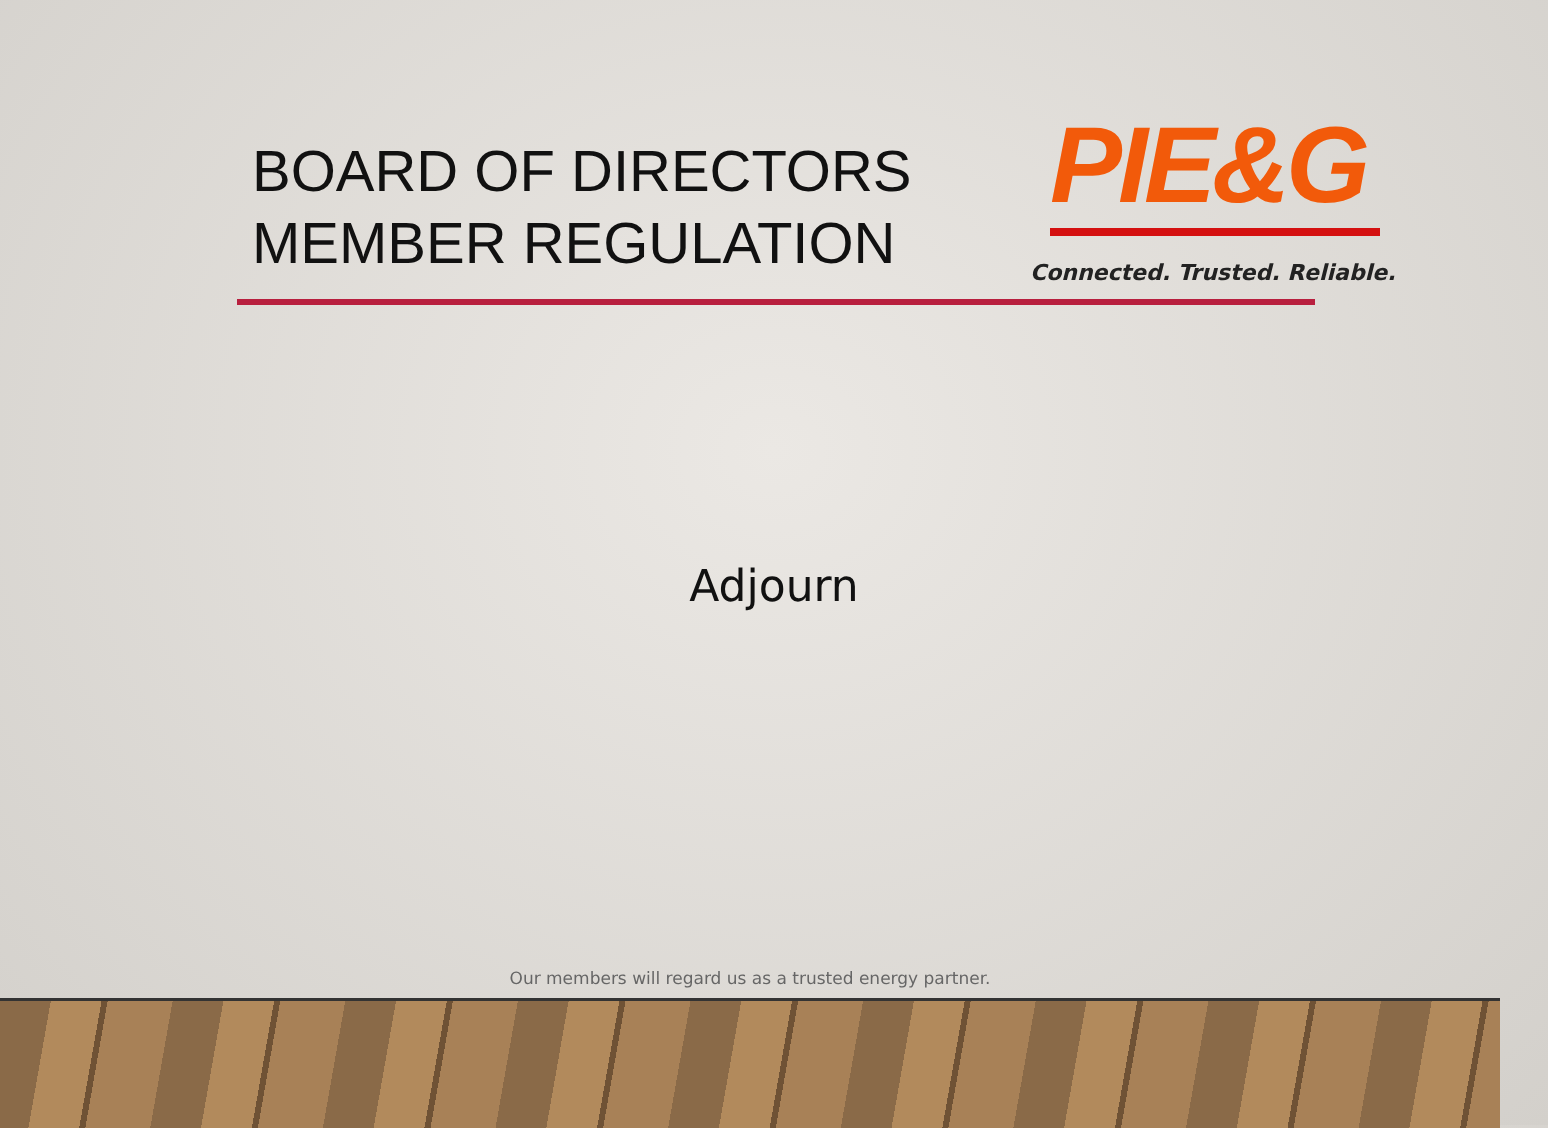BOARD OF DIRECTORS
MEMBER REGULATION
PIE&G
Connected. Trusted. Reliable.
Adjourn
Our members will regard us as a trusted energy partner.